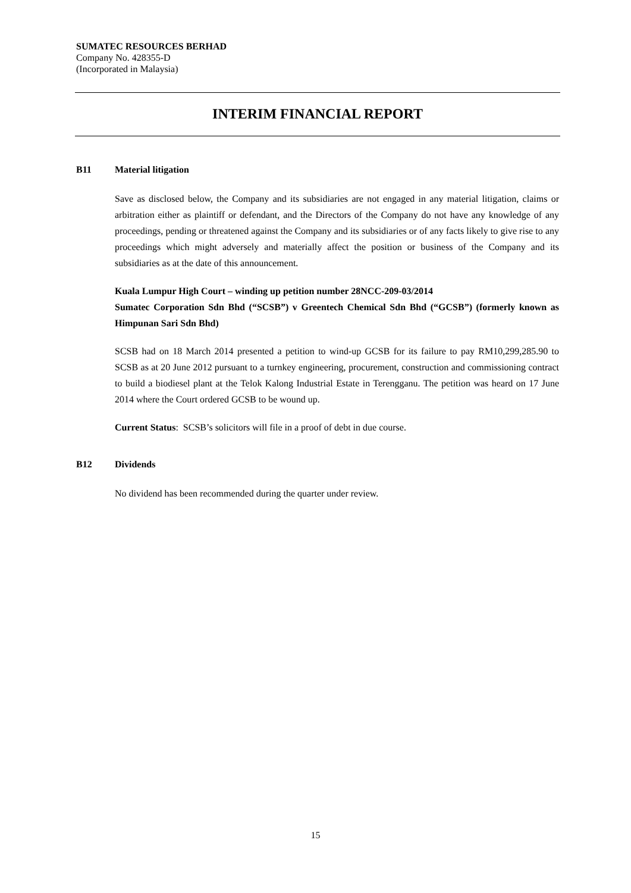SUMATEC RESOURCES BERHAD
Company No. 428355-D
(Incorporated in Malaysia)
INTERIM FINANCIAL REPORT
B11 Material litigation
Save as disclosed below, the Company and its subsidiaries are not engaged in any material litigation, claims or arbitration either as plaintiff or defendant, and the Directors of the Company do not have any knowledge of any proceedings, pending or threatened against the Company and its subsidiaries or of any facts likely to give rise to any proceedings which might adversely and materially affect the position or business of the Company and its subsidiaries as at the date of this announcement.
Kuala Lumpur High Court – winding up petition number 28NCC-209-03/2014
Sumatec Corporation Sdn Bhd (“SCSB”) v Greentech Chemical Sdn Bhd (“GCSB”) (formerly known as Himpunan Sari Sdn Bhd)
SCSB had on 18 March 2014 presented a petition to wind-up GCSB for its failure to pay RM10,299,285.90 to SCSB as at 20 June 2012 pursuant to a turnkey engineering, procurement, construction and commissioning contract to build a biodiesel plant at the Telok Kalong Industrial Estate in Terengganu. The petition was heard on 17 June 2014 where the Court ordered GCSB to be wound up.
Current Status: SCSB’s solicitors will file in a proof of debt in due course.
B12 Dividends
No dividend has been recommended during the quarter under review.
15